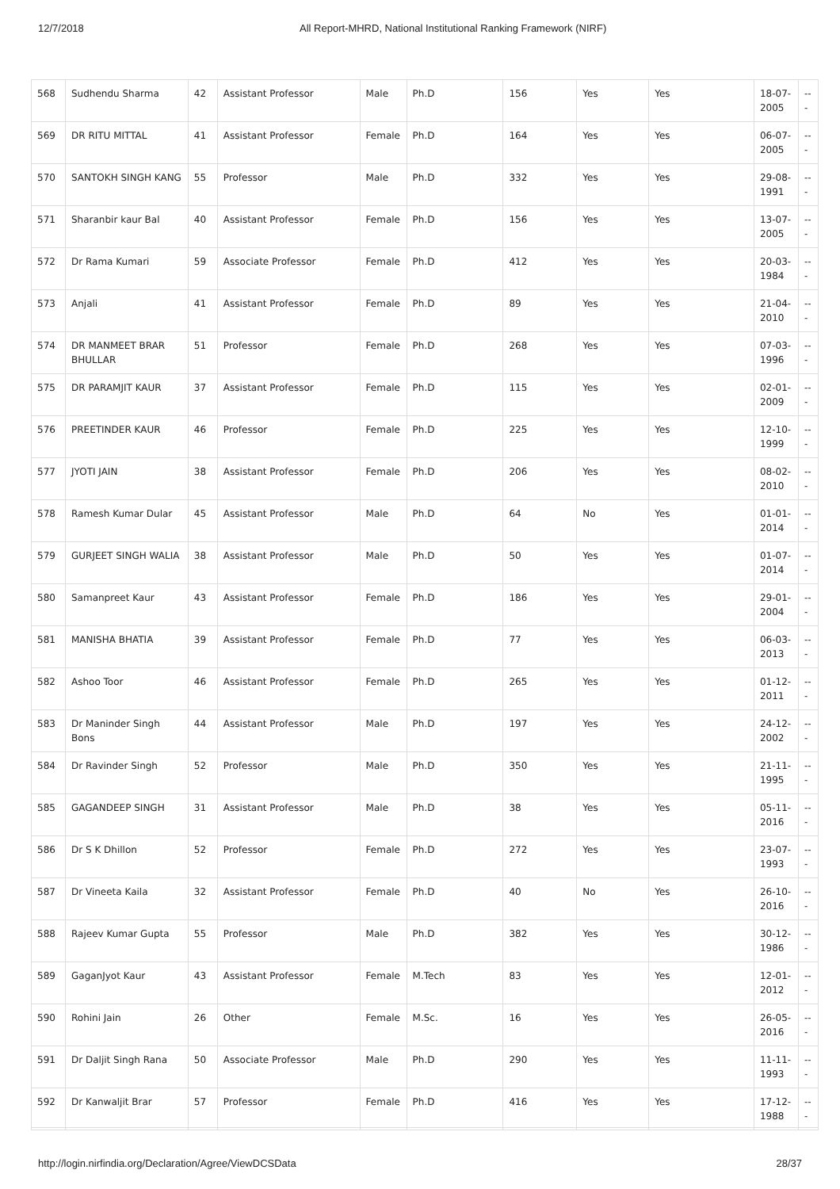12/7/2018 All Report-MHRD, National Institutional Ranking Framework (NIRF)
| 568 | Sudhendu Sharma | 42 | Assistant Professor | Male | Ph.D | 156 | Yes | Yes | 18-07-2005 | --- |
| 569 | DR RITU MITTAL | 41 | Assistant Professor | Female | Ph.D | 164 | Yes | Yes | 06-07-2005 | --- |
| 570 | SANTOKH SINGH KANG | 55 | Professor | Male | Ph.D | 332 | Yes | Yes | 29-08-1991 | --- |
| 571 | Sharanbir kaur Bal | 40 | Assistant Professor | Female | Ph.D | 156 | Yes | Yes | 13-07-2005 | --- |
| 572 | Dr Rama Kumari | 59 | Associate Professor | Female | Ph.D | 412 | Yes | Yes | 20-03-1984 | --- |
| 573 | Anjali | 41 | Assistant Professor | Female | Ph.D | 89 | Yes | Yes | 21-04-2010 | --- |
| 574 | DR MANMEET BRAR BHULLAR | 51 | Professor | Female | Ph.D | 268 | Yes | Yes | 07-03-1996 | --- |
| 575 | DR PARAMJIT KAUR | 37 | Assistant Professor | Female | Ph.D | 115 | Yes | Yes | 02-01-2009 | --- |
| 576 | PREETINDER KAUR | 46 | Professor | Female | Ph.D | 225 | Yes | Yes | 12-10-1999 | --- |
| 577 | JYOTI JAIN | 38 | Assistant Professor | Female | Ph.D | 206 | Yes | Yes | 08-02-2010 | --- |
| 578 | Ramesh Kumar Dular | 45 | Assistant Professor | Male | Ph.D | 64 | No | Yes | 01-01-2014 | --- |
| 579 | GURJEET SINGH WALIA | 38 | Assistant Professor | Male | Ph.D | 50 | Yes | Yes | 01-07-2014 | --- |
| 580 | Samanpreet Kaur | 43 | Assistant Professor | Female | Ph.D | 186 | Yes | Yes | 29-01-2004 | --- |
| 581 | MANISHA BHATIA | 39 | Assistant Professor | Female | Ph.D | 77 | Yes | Yes | 06-03-2013 | --- |
| 582 | Ashoo Toor | 46 | Assistant Professor | Female | Ph.D | 265 | Yes | Yes | 01-12-2011 | --- |
| 583 | Dr Maninder Singh Bons | 44 | Assistant Professor | Male | Ph.D | 197 | Yes | Yes | 24-12-2002 | --- |
| 584 | Dr Ravinder Singh | 52 | Professor | Male | Ph.D | 350 | Yes | Yes | 21-11-1995 | --- |
| 585 | GAGANDEEP SINGH | 31 | Assistant Professor | Male | Ph.D | 38 | Yes | Yes | 05-11-2016 | --- |
| 586 | Dr S K Dhillon | 52 | Professor | Female | Ph.D | 272 | Yes | Yes | 23-07-1993 | --- |
| 587 | Dr Vineeta Kaila | 32 | Assistant Professor | Female | Ph.D | 40 | No | Yes | 26-10-2016 | --- |
| 588 | Rajeev Kumar Gupta | 55 | Professor | Male | Ph.D | 382 | Yes | Yes | 30-12-1986 | --- |
| 589 | GaganJyot Kaur | 43 | Assistant Professor | Female | M.Tech | 83 | Yes | Yes | 12-01-2012 | --- |
| 590 | Rohini Jain | 26 | Other | Female | M.Sc. | 16 | Yes | Yes | 26-05-2016 | --- |
| 591 | Dr Daljit Singh Rana | 50 | Associate Professor | Male | Ph.D | 290 | Yes | Yes | 11-11-1993 | --- |
| 592 | Dr Kanwaljit Brar | 57 | Professor | Female | Ph.D | 416 | Yes | Yes | 17-12-1988 | --- |
http://login.nirfindia.org/Declaration/Agree/ViewDCSData 28/37